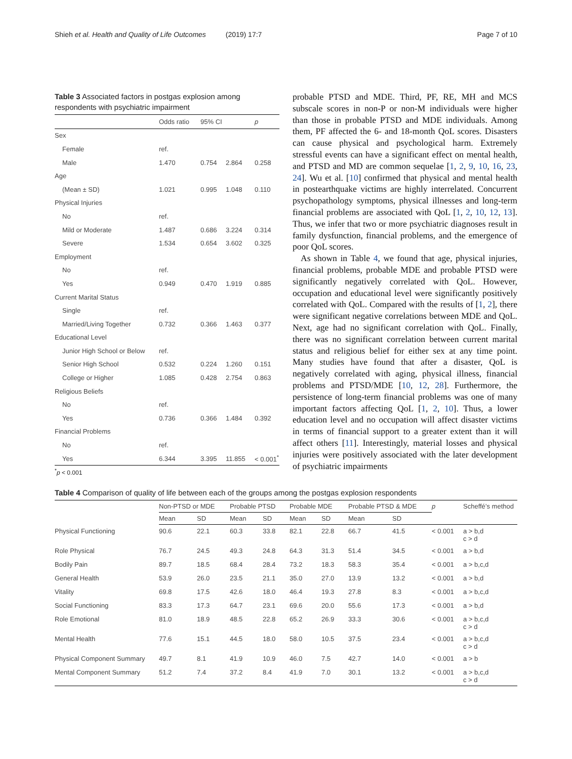Shieh et al. Health and Quality of Life Outcomes (2019) 17:7
Page 7 of 10
Table 3 Associated factors in postgas explosion among respondents with psychiatric impairment
| | Odds ratio | 95% CI | | p |
| --- | --- | --- | --- | --- |
| Sex | | | | |
| Female | ref. | | | |
| Male | 1.470 | 0.754 | 2.864 | 0.258 |
| Age | | | | |
| (Mean ± SD) | 1.021 | 0.995 | 1.048 | 0.110 |
| Physical Injuries | | | | |
| No | ref. | | | |
| Mild or Moderate | 1.487 | 0.686 | 3.224 | 0.314 |
| Severe | 1.534 | 0.654 | 3.602 | 0.325 |
| Employment | | | | |
| No | ref. | | | |
| Yes | 0.949 | 0.470 | 1.919 | 0.885 |
| Current Marital Status | | | | |
| Single | ref. | | | |
| Married/Living Together | 0.732 | 0.366 | 1.463 | 0.377 |
| Educational Level | | | | |
| Junior High School or Below | ref. | | | |
| Senior High School | 0.532 | 0.224 | 1.260 | 0.151 |
| College or Higher | 1.085 | 0.428 | 2.754 | 0.863 |
| Religious Beliefs | | | | |
| No | ref. | | | |
| Yes | 0.736 | 0.366 | 1.484 | 0.392 |
| Financial Problems | | | | |
| No | ref. | | | |
| Yes | 6.344 | 3.395 | 11.855 | < 0.001<sup>*</sup> |
<sup>*</sup> p < 0.001
probable PTSD and MDE. Third, PF, RE, MH and MCS subscale scores in non-P or non-M individuals were higher than those in probable PTSD and MDE individuals. Among them, PF affected the 6- and 18-month QoL scores. Disasters can cause physical and psychological harm. Extremely stressful events can have a significant effect on mental health, and PTSD and MD are common sequelae [1, 2, 9, 10, 16, 23, 24]. Wu et al. [10] confirmed that physical and mental health in postearthquake victims are highly interrelated. Concurrent psychopathology symptoms, physical illnesses and long-term financial problems are associated with QoL [1, 2, 10, 12, 13]. Thus, we infer that two or more psychiatric diagnoses result in family dysfunction, financial problems, and the emergence of poor QoL scores.
As shown in Table 4, we found that age, physical injuries, financial problems, probable MDE and probable PTSD were significantly negatively correlated with QoL. However, occupation and educational level were significantly positively correlated with QoL. Compared with the results of [1, 2], there were significant negative correlations between MDE and QoL. Next, age had no significant correlation with QoL. Finally, there was no significant correlation between current marital status and religious belief for either sex at any time point. Many studies have found that after a disaster, QoL is negatively correlated with aging, physical illness, financial problems and PTSD/MDE [10, 12, 28]. Furthermore, the persistence of long-term financial problems was one of many important factors affecting QoL [1, 2, 10]. Thus, a lower education level and no occupation will affect disaster victims in terms of financial support to a greater extent than it will affect others [11]. Interestingly, material losses and physical injuries were positively associated with the later development of psychiatric impairments
Table 4 Comparison of quality of life between each of the groups among the postgas explosion respondents
| | Non-PTSD or MDE | | Probable PTSD | | Probable MDE | | Probable PTSD & MDE | | p | Scheffé’s method |
| --- | --- | --- | --- | --- | --- | --- | --- | --- | --- | --- |
| | Mean | SD | Mean | SD | Mean | SD | Mean | SD | | |
| Physical Functioning | 90.6 | 22.1 | 60.3 | 33.8 | 82.1 | 22.8 | 66.7 | 41.5 | < 0.001 | a > b,d c > d |
| Role Physical | 76.7 | 24.5 | 49.3 | 24.8 | 64.3 | 31.3 | 51.4 | 34.5 | < 0.001 | a > b,d |
| Bodily Pain | 89.7 | 18.5 | 68.4 | 28.4 | 73.2 | 18.3 | 58.3 | 35.4 | < 0.001 | a > b,c,d |
| General Health | 53.9 | 26.0 | 23.5 | 21.1 | 35.0 | 27.0 | 13.9 | 13.2 | < 0.001 | a > b,d |
| Vitality | 69.8 | 17.5 | 42.6 | 18.0 | 46.4 | 19.3 | 27.8 | 8.3 | < 0.001 | a > b,c,d |
| Social Functioning | 83.3 | 17.3 | 64.7 | 23.1 | 69.6 | 20.0 | 55.6 | 17.3 | < 0.001 | a > b,d |
| Role Emotional | 81.0 | 18.9 | 48.5 | 22.8 | 65.2 | 26.9 | 33.3 | 30.6 | < 0.001 | a > b,c,d c > d |
| Mental Health | 77.6 | 15.1 | 44.5 | 18.0 | 58.0 | 10.5 | 37.5 | 23.4 | < 0.001 | a > b,c,d c > d |
| Physical Component Summary | 49.7 | 8.1 | 41.9 | 10.9 | 46.0 | 7.5 | 42.7 | 14.0 | < 0.001 | a > b |
| Mental Component Summary | 51.2 | 7.4 | 37.2 | 8.4 | 41.9 | 7.0 | 30.1 | 13.2 | < 0.001 | a > b,c,d c > d |